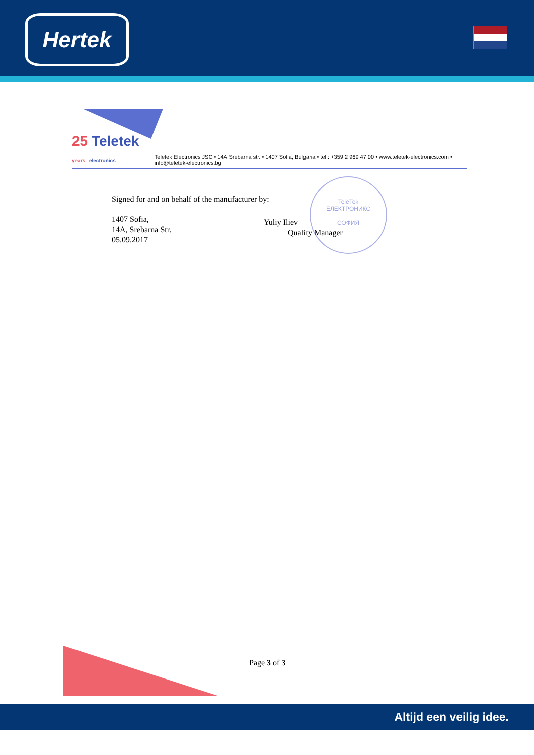Hertek
25 Teletek
years electronics
Teletek Electronics JSC • 14A Srebarna str. • 1407 Sofia, Bulgaria • tel.: +359 2 969 47 00 • www.teletek-electronics.com • info@teletek-electronics.bg
Signed for and on behalf of the manufacturer by:
1407 Sofia,
14A, Srebarna Str.
05.09.2017
TeleTek
ЕЛЕКТРОНИКС
СОФИЯ
Yuliy Iliev
Quality Manager
Page 3 of 3
Altijd een veilig idee.